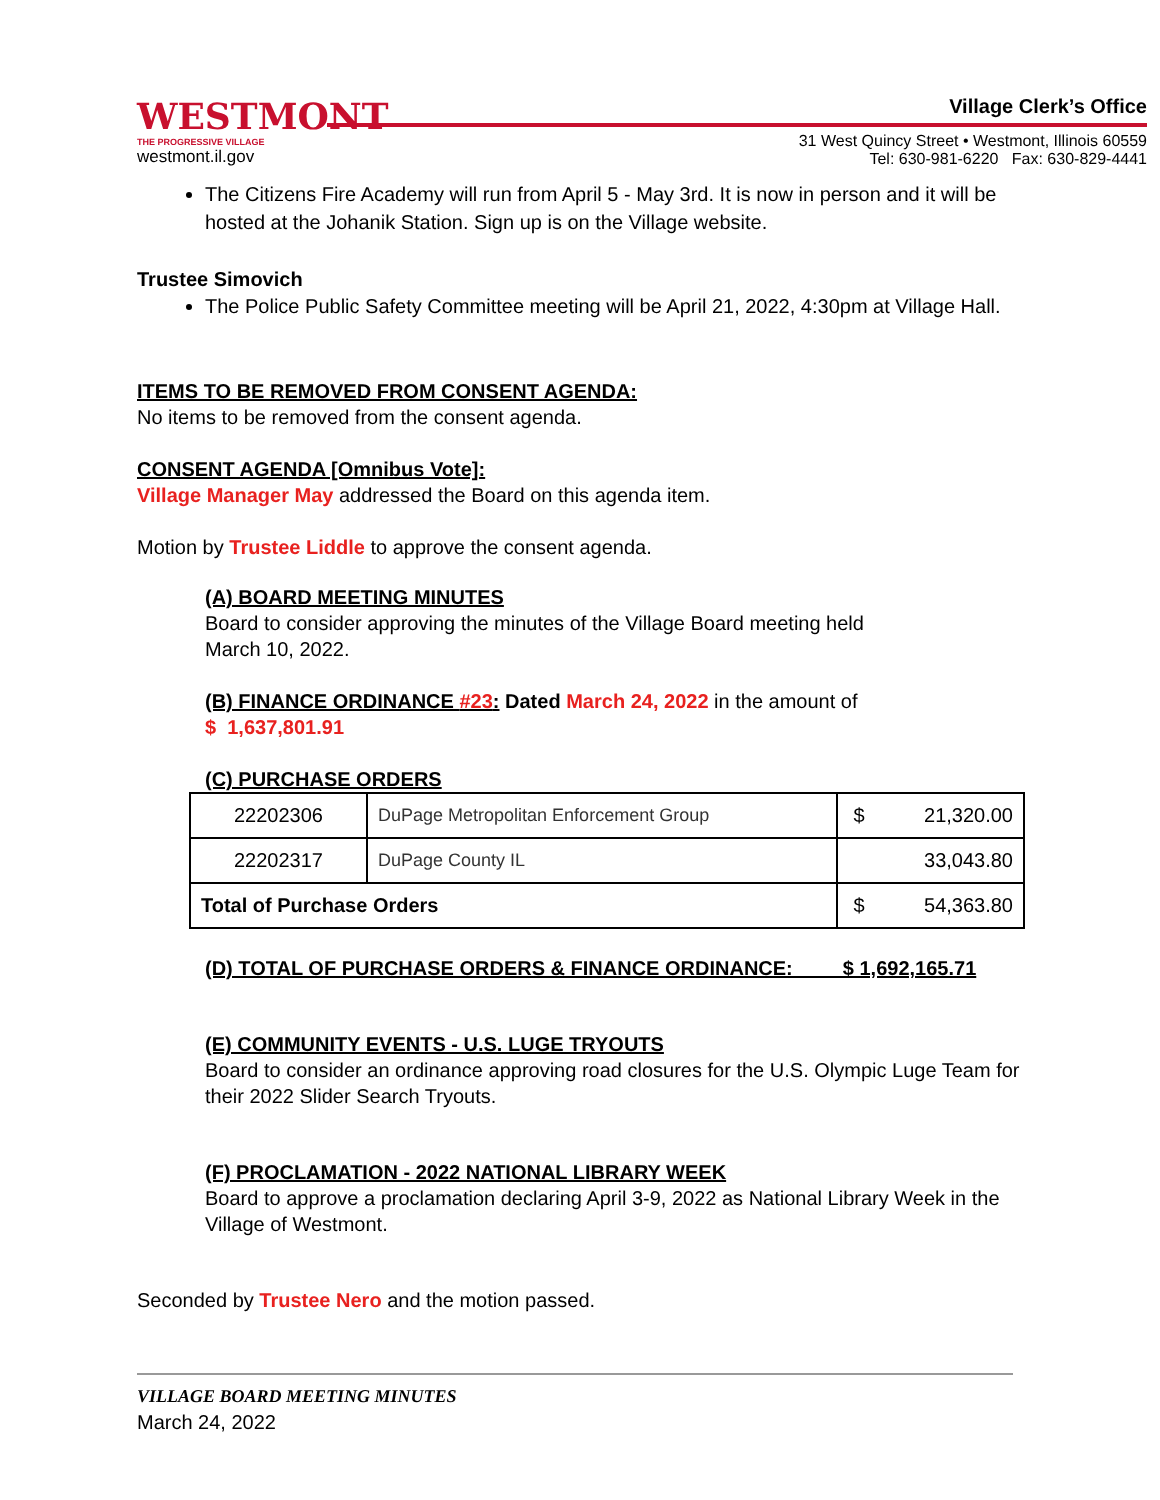WESTMONT
THE PROGRESSIVE VILLAGE
westmont.il.gov
Village Clerk’s Office
31 West Quincy Street • Westmont, Illinois 60559
Tel: 630-981-6220 Fax: 630-829-4441
The Citizens Fire Academy will run from April 5 - May 3rd. It is now in person and it will be hosted at the Johanik Station. Sign up is on the Village website.
Trustee Simovich
The Police Public Safety Committee meeting will be April 21, 2022, 4:30pm at Village Hall.
ITEMS TO BE REMOVED FROM CONSENT AGENDA:
No items to be removed from the consent agenda.
CONSENT AGENDA [Omnibus Vote]:
Village Manager May addressed the Board on this agenda item.
Motion by Trustee Liddle to approve the consent agenda.
(A) BOARD MEETING MINUTES
Board to consider approving the minutes of the Village Board meeting held
March 10, 2022.
(B) FINANCE ORDINANCE #23: Dated March 24, 2022 in the amount of
$ 1,637,801.91
(C) PURCHASE ORDERS
| 22202306 | DuPage Metropolitan Enforcement Group | $ 21,320.00 |
| 22202317 | DuPage County IL | 33,043.80 |
| Total of Purchase Orders | | $ 54,363.80 |
(D) TOTAL OF PURCHASE ORDERS & FINANCE ORDINANCE: $ 1,692,165.71
(E) COMMUNITY EVENTS - U.S. LUGE TRYOUTS
Board to consider an ordinance approving road closures for the U.S. Olympic Luge Team for their 2022 Slider Search Tryouts.
(F) PROCLAMATION - 2022 NATIONAL LIBRARY WEEK
Board to approve a proclamation declaring April 3-9, 2022 as National Library Week in the Village of Westmont.
Seconded by Trustee Nero and the motion passed.
VILLAGE BOARD MEETING MINUTES
March 24, 2022